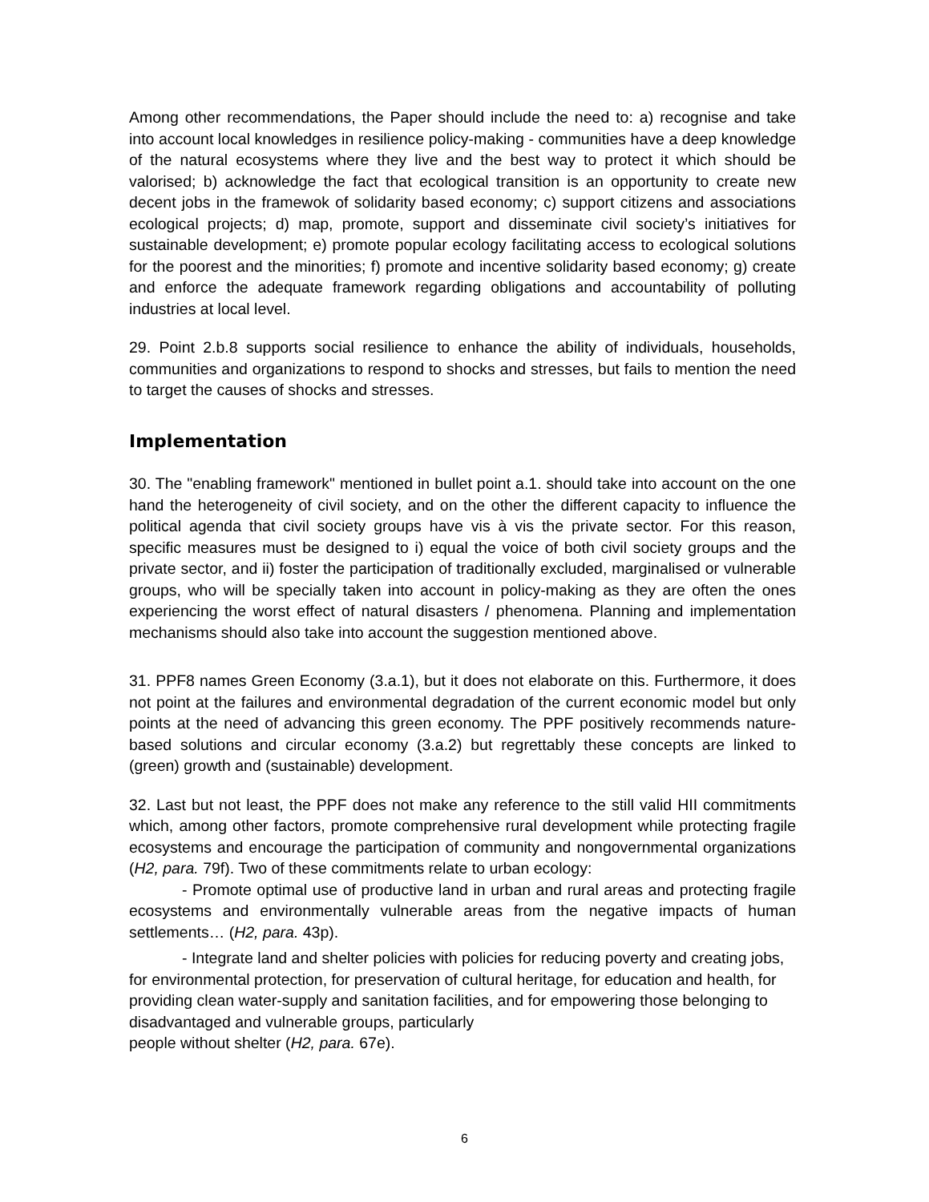Among other recommendations, the Paper should include the need to: a) recognise and take into account local knowledges in resilience policy-making - communities have a deep knowledge of the natural ecosystems where they live and the best way to protect it which should be valorised; b) acknowledge the fact that ecological transition is an opportunity to create new decent jobs in the framewok of solidarity based economy; c) support citizens and associations ecological projects; d) map, promote, support and disseminate civil society’s initiatives for sustainable development; e) promote popular ecology facilitating access to ecological solutions for the poorest and the minorities; f) promote and incentive solidarity based economy; g) create and enforce the adequate framework regarding obligations and accountability of polluting industries at local level.
29. Point 2.b.8 supports social resilience to enhance the ability of individuals, households, communities and organizations to respond to shocks and stresses, but fails to mention the need to target the causes of shocks and stresses.
Implementation
30. The "enabling framework" mentioned in bullet point a.1. should take into account on the one hand the heterogeneity of civil society, and on the other the different capacity to influence the political agenda that civil society groups have vis à vis the private sector. For this reason, specific measures must be designed to i) equal the voice of both civil society groups and the private sector, and ii) foster the participation of traditionally excluded, marginalised or vulnerable groups, who will be specially taken into account in policy-making as they are often the ones experiencing the worst effect of natural disasters / phenomena. Planning and implementation mechanisms should also take into account the suggestion mentioned above.
31. PPF8 names Green Economy (3.a.1), but it does not elaborate on this. Furthermore, it does not point at the failures and environmental degradation of the current economic model but only points at the need of advancing this green economy. The PPF positively recommends nature-based solutions and circular economy (3.a.2) but regrettably these concepts are linked to (green) growth and (sustainable) development.
32. Last but not least, the PPF does not make any reference to the still valid HII commitments which, among other factors, promote comprehensive rural development while protecting fragile ecosystems and encourage the participation of community and nongovernmental organizations (H2, para. 79f). Two of these commitments relate to urban ecology:
- Promote optimal use of productive land in urban and rural areas and protecting fragile ecosystems and environmentally vulnerable areas from the negative impacts of human settlements… (H2, para. 43p).
- Integrate land and shelter policies with policies for reducing poverty and creating jobs, for environmental protection, for preservation of cultural heritage, for education and health, for providing clean water-supply and sanitation facilities, and for empowering those belonging to disadvantaged and vulnerable groups, particularly
people without shelter (H2, para. 67e).
6